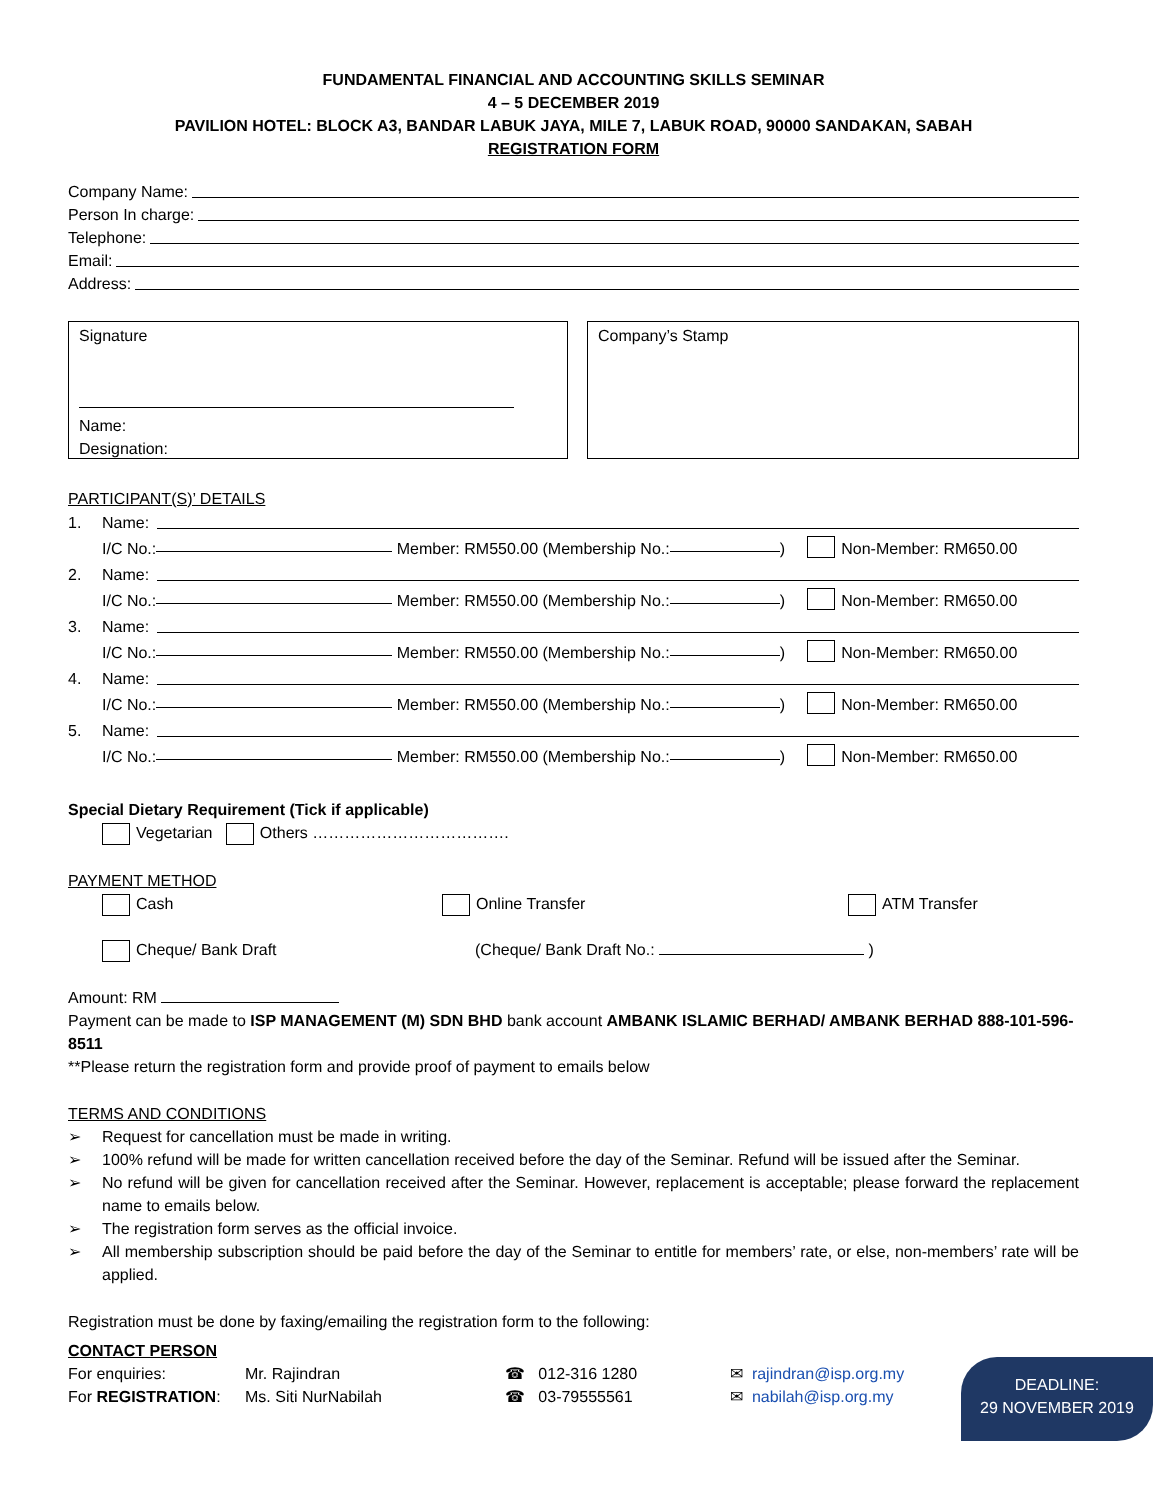FUNDAMENTAL FINANCIAL AND ACCOUNTING SKILLS SEMINAR
4 – 5 DECEMBER 2019
PAVILION HOTEL: BLOCK A3, BANDAR LABUK JAYA, MILE 7, LABUK ROAD, 90000 SANDAKAN, SABAH
REGISTRATION FORM
Company Name:
Person In charge:
Telephone:
Email:
Address:
Signature
Name:
Designation:
Company’s Stamp
PARTICIPANT(S)’ DETAILS
1. Name:
I/C No.: Member: RM550.00 (Membership No.: ) Non-Member: RM650.00
2. Name:
I/C No.: Member: RM550.00 (Membership No.: ) Non-Member: RM650.00
3. Name:
I/C No.: Member: RM550.00 (Membership No.: ) Non-Member: RM650.00
4. Name:
I/C No.: Member: RM550.00 (Membership No.: ) Non-Member: RM650.00
5. Name:
I/C No.: Member: RM550.00 (Membership No.: ) Non-Member: RM650.00
Special Dietary Requirement (Tick if applicable)
Vegetarian Others ……………………………….
PAYMENT METHOD
Cash Online Transfer ATM Transfer
Cheque/ Bank Draft (Cheque/ Bank Draft No.: )
Amount: RM
Payment can be made to ISP MANAGEMENT (M) SDN BHD bank account AMBANK ISLAMIC BERHAD/ AMBANK BERHAD 888-101-596-8511
**Please return the registration form and provide proof of payment to emails below
TERMS AND CONDITIONS
➢ Request for cancellation must be made in writing.
➢ 100% refund will be made for written cancellation received before the day of the Seminar. Refund will be issued after the Seminar.
➢ No refund will be given for cancellation received after the Seminar. However, replacement is acceptable; please forward the replacement name to emails below.
➢ The registration form serves as the official invoice.
➢ All membership subscription should be paid before the day of the Seminar to entitle for members’ rate, or else, non-members’ rate will be applied.
Registration must be done by faxing/emailing the registration form to the following:
CONTACT PERSON
For enquiries: Mr. Rajindran ☎ 012-316 1280 ✉ rajindran@isp.org.my
For REGISTRATION: Ms. Siti NurNabilah ☎ 03-79555561 ✉ nabilah@isp.org.my
DEADLINE:
29 NOVEMBER 2019